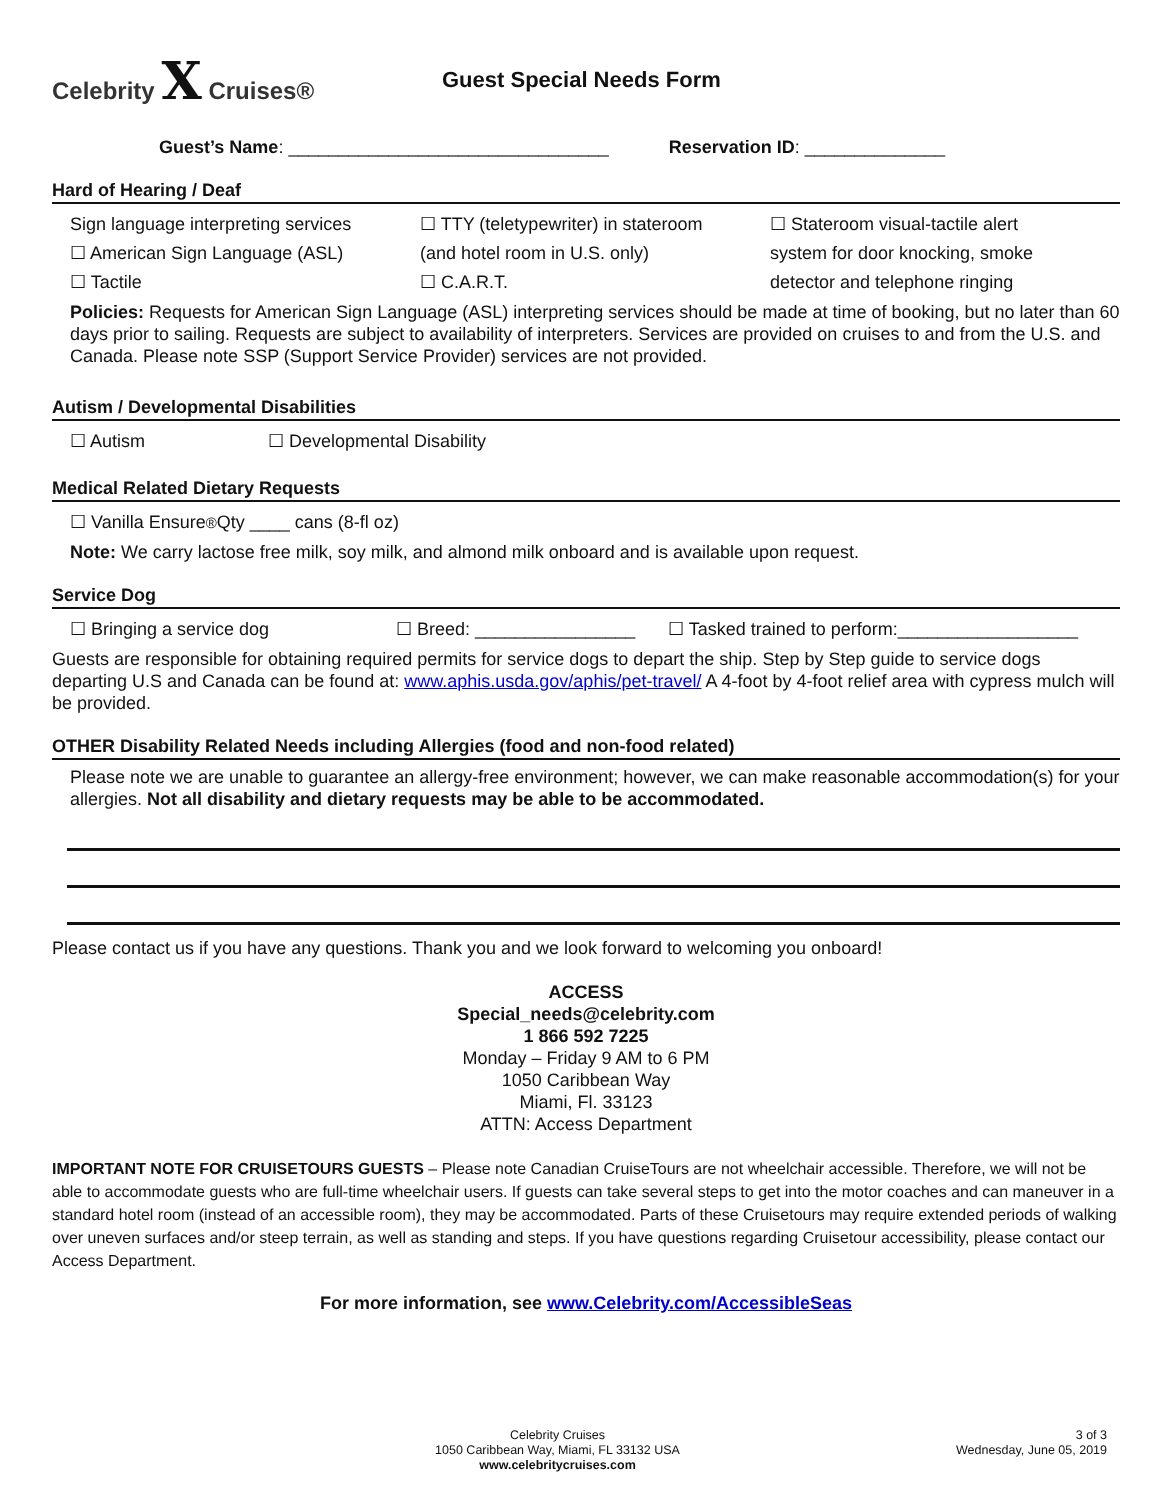Celebrity X Cruises® Guest Special Needs Form
Guest’s Name: ________________________________ Reservation ID: ______________
Hard of Hearing / Deaf
Sign language interpreting services
☐ TTY (teletypewriter) in stateroom
☐ Stateroom visual-tactile alert
☐ American Sign Language (ASL) (and hotel room in U.S. only) system for door knocking, smoke
☐ Tactile ☐ C.A.R.T. detector and telephone ringing
Policies: Requests for American Sign Language (ASL) interpreting services should be made at time of booking, but no later than 60 days prior to sailing. Requests are subject to availability of interpreters. Services are provided on cruises to and from the U.S. and Canada. Please note SSP (Support Service Provider) services are not provided.
Autism / Developmental Disabilities
☐ Autism ☐ Developmental Disability
Medical Related Dietary Requests
☐ Vanilla Ensure<sup>®</sup> Qty ____ cans (8-fl oz)
Note: We carry lactose free milk, soy milk, and almond milk onboard and is available upon request.
Service Dog
☐ Bringing a service dog ☐ Breed: ________________ ☐ Tasked trained to perform:__________________
Guests are responsible for obtaining required permits for service dogs to depart the ship. Step by Step guide to service dogs departing U.S and Canada can be found at: www.aphis.usda.gov/aphis/pet-travel/ A 4-foot by 4-foot relief area with cypress mulch will be provided.
OTHER Disability Related Needs including Allergies (food and non-food related)
Please note we are unable to guarantee an allergy-free environment; however, we can make reasonable accommodation(s) for your allergies. Not all disability and dietary requests may be able to be accommodated.
Please contact us if you have any questions. Thank you and we look forward to welcoming you onboard!
ACCESS
Special_needs@celebrity.com
1 866 592 7225
Monday – Friday 9 AM to 6 PM
1050 Caribbean Way
Miami, Fl. 33123
ATTN: Access Department
IMPORTANT NOTE FOR CRUISETOURS GUESTS – Please note Canadian CruiseTours are not wheelchair accessible. Therefore, we will not be able to accommodate guests who are full-time wheelchair users. If guests can take several steps to get into the motor coaches and can maneuver in a standard hotel room (instead of an accessible room), they may be accommodated. Parts of these Cruisetours may require extended periods of walking over uneven surfaces and/or steep terrain, as well as standing and steps. If you have questions regarding Cruisetour accessibility, please contact our Access Department.
For more information, see www.Celebrity.com/AccessibleSeas
Celebrity Cruises
1050 Caribbean Way, Miami, FL 33132 USA
www.celebritycruises.com
3 of 3
Wednesday, June 05, 2019